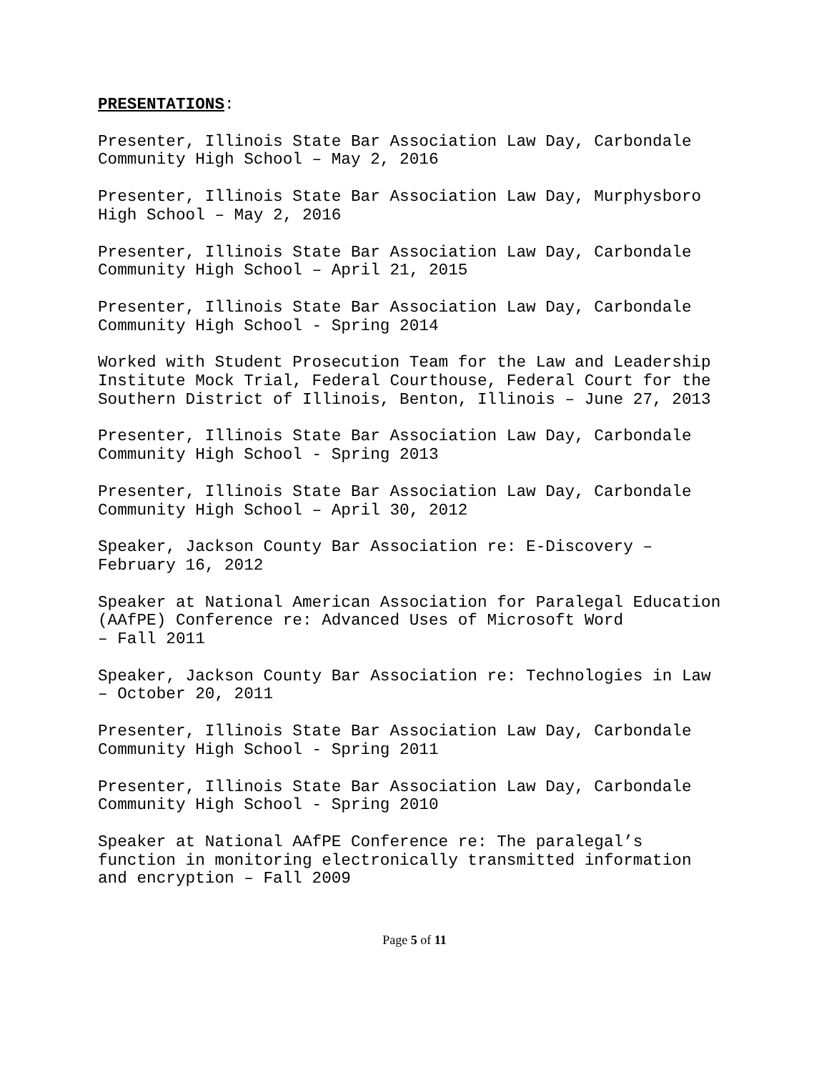PRESENTATIONS:
Presenter, Illinois State Bar Association Law Day, Carbondale
Community High School – May 2, 2016
Presenter, Illinois State Bar Association Law Day, Murphysboro
High School – May 2, 2016
Presenter, Illinois State Bar Association Law Day, Carbondale
Community High School – April 21, 2015
Presenter, Illinois State Bar Association Law Day, Carbondale
Community High School - Spring 2014
Worked with Student Prosecution Team for the Law and Leadership
Institute Mock Trial, Federal Courthouse, Federal Court for the
Southern District of Illinois, Benton, Illinois – June 27, 2013
Presenter, Illinois State Bar Association Law Day, Carbondale
Community High School - Spring 2013
Presenter, Illinois State Bar Association Law Day, Carbondale
Community High School – April 30, 2012
Speaker, Jackson County Bar Association re: E-Discovery –
February 16, 2012
Speaker at National American Association for Paralegal Education
(AAfPE) Conference re: Advanced Uses of Microsoft Word
– Fall 2011
Speaker, Jackson County Bar Association re: Technologies in Law
– October 20, 2011
Presenter, Illinois State Bar Association Law Day, Carbondale
Community High School - Spring 2011
Presenter, Illinois State Bar Association Law Day, Carbondale
Community High School - Spring 2010
Speaker at National AAfPE Conference re: The paralegal’s
function in monitoring electronically transmitted information
and encryption – Fall 2009
Page 5 of 11